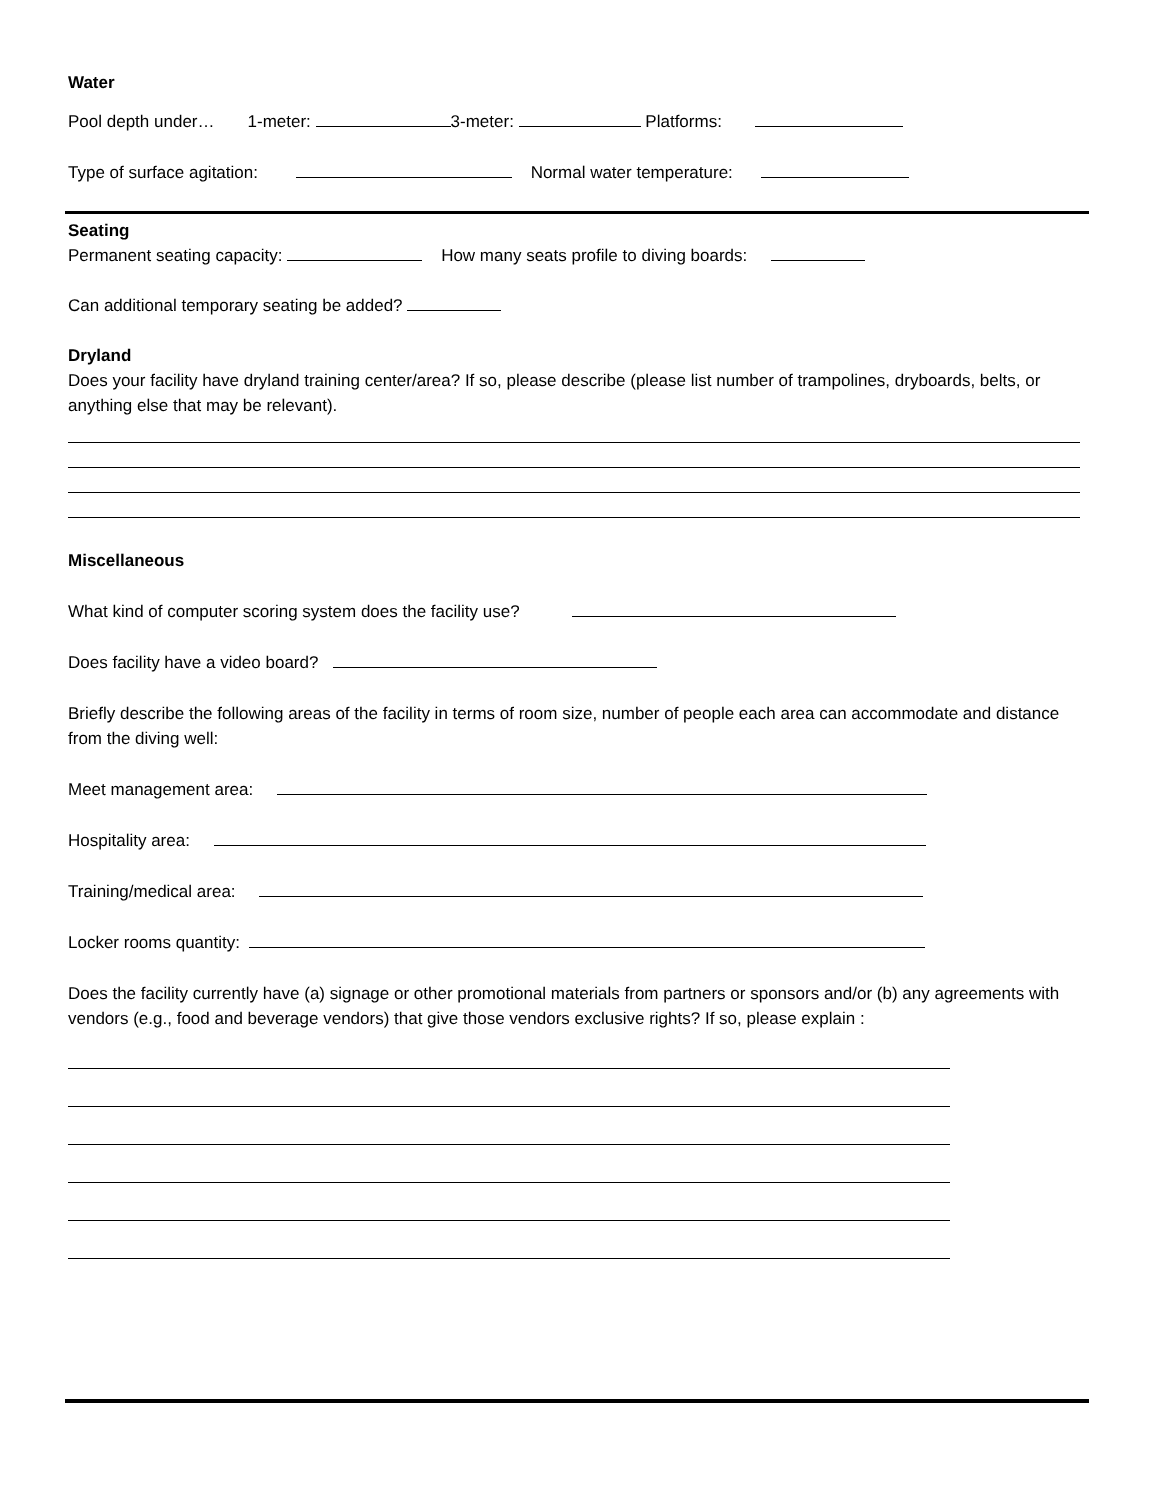Water
Pool depth under… 1-meter: 3-meter: Platforms:
Type of surface agitation: Normal water temperature:
Seating
Permanent seating capacity: How many seats profile to diving boards:
Can additional temporary seating be added?
Dryland
Does your facility have dryland training center/area? If so, please describe (please list number of trampolines, dryboards, belts, or anything else that may be relevant).
Miscellaneous
What kind of computer scoring system does the facility use?
Does facility have a video board?
Briefly describe the following areas of the facility in terms of room size, number of people each area can accommodate and distance from the diving well:
Meet management area:
Hospitality area:
Training/medical area:
Locker rooms quantity:
Does the facility currently have (a) signage or other promotional materials from partners or sponsors and/or (b) any agreements with vendors (e.g., food and beverage vendors) that give those vendors exclusive rights? If so, please explain :